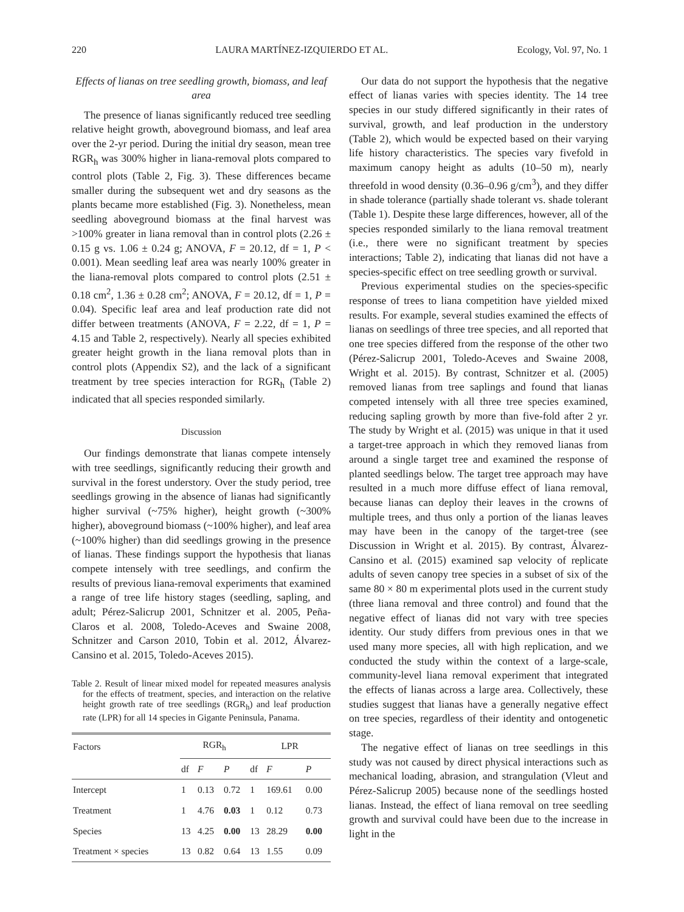220 LAURA MARTÍNEZ-IZQUIERDO ET AL. Ecology, Vol. 97, No. 1
Effects of lianas on tree seedling growth, biomass, and leaf area
The presence of lianas significantly reduced tree seedling relative height growth, aboveground biomass, and leaf area over the 2-yr period. During the initial dry season, mean tree RGR<sub>h</sub> was 300% higher in liana-removal plots compared to control plots (Table 2, Fig. 3). These differences became smaller during the subsequent wet and dry seasons as the plants became more established (Fig. 3). Nonetheless, mean seedling aboveground biomass at the final harvest was >100% greater in liana removal than in control plots (2.26 ± 0.15 g vs. 1.06 ± 0.24 g; ANOVA, F = 20.12, df = 1, P < 0.001). Mean seedling leaf area was nearly 100% greater in the liana-removal plots compared to control plots (2.51 ± 0.18 cm<sup>2</sup>, 1.36 ± 0.28 cm<sup>2</sup>; ANOVA, F = 20.12, df = 1, P = 0.04). Specific leaf area and leaf production rate did not differ between treatments (ANOVA, F = 2.22, df = 1, P = 4.15 and Table 2, respectively). Nearly all species exhibited greater height growth in the liana removal plots than in control plots (Appendix S2), and the lack of a significant treatment by tree species interaction for RGR<sub>h</sub> (Table 2) indicated that all species responded similarly.
Discussion
Our findings demonstrate that lianas compete intensely with tree seedlings, significantly reducing their growth and survival in the forest understory. Over the study period, tree seedlings growing in the absence of lianas had significantly higher survival (~75% higher), height growth (~300% higher), aboveground biomass (~100% higher), and leaf area (~100% higher) than did seedlings growing in the presence of lianas. These findings support the hypothesis that lianas compete intensely with tree seedlings, and confirm the results of previous liana-removal experiments that examined a range of tree life history stages (seedling, sapling, and adult; Pérez-Salicrup 2001, Schnitzer et al. 2005, Peña-Claros et al. 2008, Toledo-Aceves and Swaine 2008, Schnitzer and Carson 2010, Tobin et al. 2012, Álvarez-Cansino et al. 2015, Toledo-Aceves 2015).
Table 2. Result of linear mixed model for repeated measures analysis for the effects of treatment, species, and interaction on the relative height growth rate of tree seedlings (RGR<sub>h</sub>) and leaf production rate (LPR) for all 14 species in Gigante Peninsula, Panama.
| Factors | RGR<sub>h</sub> | | | LPR | | |
| --- | --- | --- | --- | --- | --- | --- |
| | df | F | P | df | F | P |
| Intercept | 1 | 0.13 | 0.72 | 1 | 169.61 | 0.00 |
| Treatment | 1 | 4.76 | 0.03 | 1 | 0.12 | 0.73 |
| Species | 13 | 4.25 | 0.00 | 13 | 28.29 | 0.00 |
| Treatment × species | 13 | 0.82 | 0.64 | 13 | 1.55 | 0.09 |
Our data do not support the hypothesis that the negative effect of lianas varies with species identity. The 14 tree species in our study differed significantly in their rates of survival, growth, and leaf production in the understory (Table 2), which would be expected based on their varying life history characteristics. The species vary fivefold in maximum canopy height as adults (10–50 m), nearly threefold in wood density (0.36–0.96 g/cm<sup>3</sup>), and they differ in shade tolerance (partially shade tolerant vs. shade tolerant (Table 1). Despite these large differences, however, all of the species responded similarly to the liana removal treatment (i.e., there were no significant treatment by species interactions; Table 2), indicating that lianas did not have a species-specific effect on tree seedling growth or survival.
Previous experimental studies on the species-specific response of trees to liana competition have yielded mixed results. For example, several studies examined the effects of lianas on seedlings of three tree species, and all reported that one tree species differed from the response of the other two (Pérez-Salicrup 2001, Toledo-Aceves and Swaine 2008, Wright et al. 2015). By contrast, Schnitzer et al. (2005) removed lianas from tree saplings and found that lianas competed intensely with all three tree species examined, reducing sapling growth by more than five-fold after 2 yr. The study by Wright et al. (2015) was unique in that it used a target-tree approach in which they removed lianas from around a single target tree and examined the response of planted seedlings below. The target tree approach may have resulted in a much more diffuse effect of liana removal, because lianas can deploy their leaves in the crowns of multiple trees, and thus only a portion of the lianas leaves may have been in the canopy of the target-tree (see Discussion in Wright et al. 2015). By contrast, Álvarez-Cansino et al. (2015) examined sap velocity of replicate adults of seven canopy tree species in a subset of six of the same 80 × 80 m experimental plots used in the current study (three liana removal and three control) and found that the negative effect of lianas did not vary with tree species identity. Our study differs from previous ones in that we used many more species, all with high replication, and we conducted the study within the context of a large-scale, community-level liana removal experiment that integrated the effects of lianas across a large area. Collectively, these studies suggest that lianas have a generally negative effect on tree species, regardless of their identity and ontogenetic stage.
The negative effect of lianas on tree seedlings in this study was not caused by direct physical interactions such as mechanical loading, abrasion, and strangulation (Vleut and Pérez-Salicrup 2005) because none of the seedlings hosted lianas. Instead, the effect of liana removal on tree seedling growth and survival could have been due to the increase in light in the